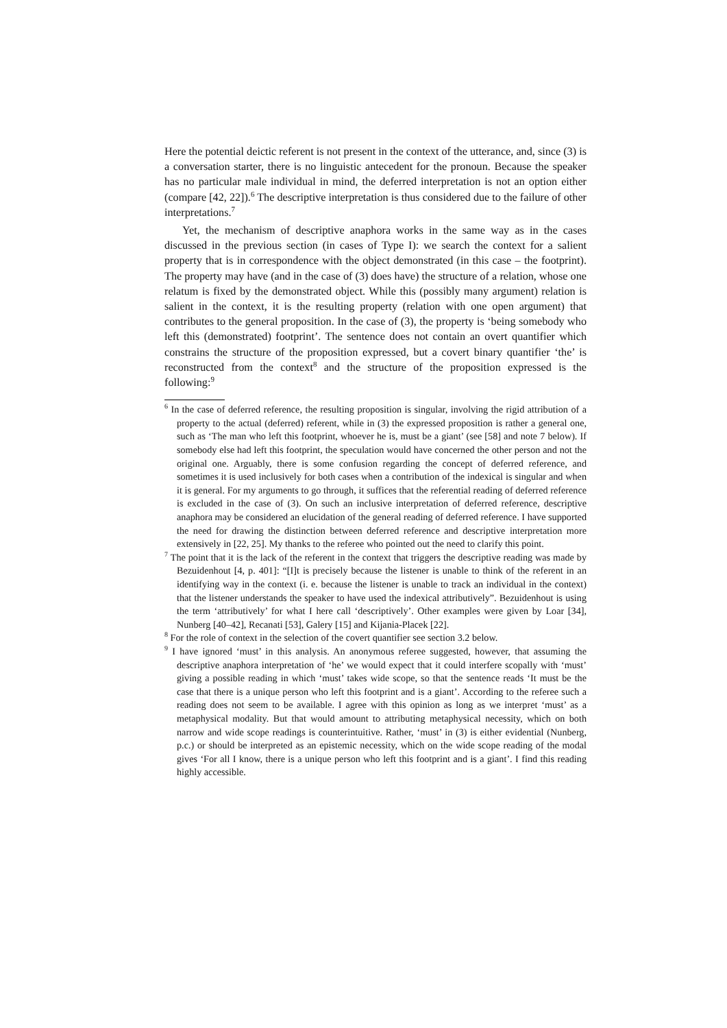Here the potential deictic referent is not present in the context of the utterance, and, since (3) is a conversation starter, there is no linguistic antecedent for the pronoun. Because the speaker has no particular male individual in mind, the deferred interpretation is not an option either (compare [42, 22]).<sup>6</sup> The descriptive interpretation is thus considered due to the failure of other interpretations.<sup>7</sup>
Yet, the mechanism of descriptive anaphora works in the same way as in the cases discussed in the previous section (in cases of Type I): we search the context for a salient property that is in correspondence with the object demonstrated (in this case – the footprint). The property may have (and in the case of (3) does have) the structure of a relation, whose one relatum is fixed by the demonstrated object. While this (possibly many argument) relation is salient in the context, it is the resulting property (relation with one open argument) that contributes to the general proposition. In the case of (3), the property is ‘being somebody who left this (demonstrated) footprint’. The sentence does not contain an overt quantifier which constrains the structure of the proposition expressed, but a covert binary quantifier ‘the’ is reconstructed from the context<sup>8</sup> and the structure of the proposition expressed is the following:<sup>9</sup>
<sup>6</sup> In the case of deferred reference, the resulting proposition is singular, involving the rigid attribution of a property to the actual (deferred) referent, while in (3) the expressed proposition is rather a general one, such as ‘The man who left this footprint, whoever he is, must be a giant’ (see [58] and note 7 below). If somebody else had left this footprint, the speculation would have concerned the other person and not the original one. Arguably, there is some confusion regarding the concept of deferred reference, and sometimes it is used inclusively for both cases when a contribution of the indexical is singular and when it is general. For my arguments to go through, it suffices that the referential reading of deferred reference is excluded in the case of (3). On such an inclusive interpretation of deferred reference, descriptive anaphora may be considered an elucidation of the general reading of deferred reference. I have supported the need for drawing the distinction between deferred reference and descriptive interpretation more extensively in [22, 25]. My thanks to the referee who pointed out the need to clarify this point.
<sup>7</sup> The point that it is the lack of the referent in the context that triggers the descriptive reading was made by Bezuidenhout [4, p. 401]: “[I]t is precisely because the listener is unable to think of the referent in an identifying way in the context (i. e. because the listener is unable to track an individual in the context) that the listener understands the speaker to have used the indexical attributively”. Bezuidenhout is using the term ‘attributively’ for what I here call ‘descriptively’. Other examples were given by Loar [34], Nunberg [40–42], Recanati [53], Galery [15] and Kijania-Placek [22].
<sup>8</sup> For the role of context in the selection of the covert quantifier see section 3.2 below.
<sup>9</sup> I have ignored ‘must’ in this analysis. An anonymous referee suggested, however, that assuming the descriptive anaphora interpretation of ‘he’ we would expect that it could interfere scopally with ‘must’ giving a possible reading in which ‘must’ takes wide scope, so that the sentence reads ‘It must be the case that there is a unique person who left this footprint and is a giant’. According to the referee such a reading does not seem to be available. I agree with this opinion as long as we interpret ‘must’ as a metaphysical modality. But that would amount to attributing metaphysical necessity, which on both narrow and wide scope readings is counterintuitive. Rather, ‘must’ in (3) is either evidential (Nunberg, p.c.) or should be interpreted as an epistemic necessity, which on the wide scope reading of the modal gives ‘For all I know, there is a unique person who left this footprint and is a giant’. I find this reading highly accessible.